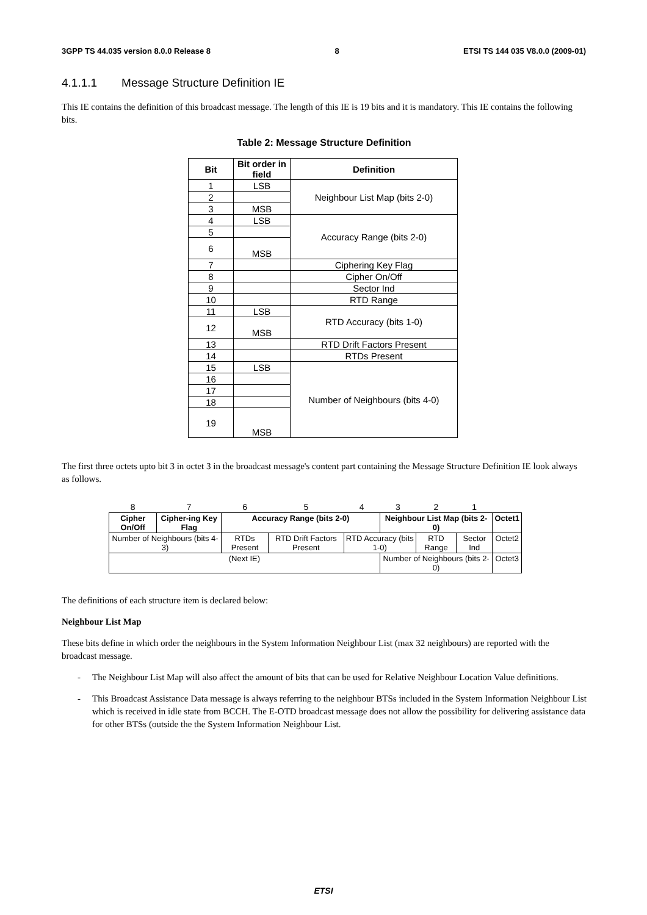3GPP TS 44.035 version 8.0.0 Release 8 8 ETSI TS 144 035 V8.0.0 (2009-01)
4.1.1.1 Message Structure Definition IE
This IE contains the definition of this broadcast message. The length of this IE is 19 bits and it is mandatory. This IE contains the following bits.
Table 2: Message Structure Definition
| Bit | Bit order in field | Definition |
| --- | --- | --- |
| 1 | LSB | Neighbour List Map (bits 2-0) |
| 2 | | |
| 3 | MSB | |
| 4 | LSB | Accuracy Range (bits 2-0) |
| 5 | | |
| 6 | MSB | |
| 7 | | Ciphering Key Flag |
| 8 | | Cipher On/Off |
| 9 | | Sector Ind |
| 10 | | RTD Range |
| 11 | LSB | RTD Accuracy (bits 1-0) |
| 12 | MSB | |
| 13 | | RTD Drift Factors Present |
| 14 | | RTDs Present |
| 15 | LSB | Number of Neighbours (bits 4-0) |
| 16 | | |
| 17 | | |
| 18 | | |
| 19 | MSB | |
The first three octets upto bit 3 in octet 3 in the broadcast message's content part containing the Message Structure Definition IE look always as follows.
| 8 | 7 | 6 | 5 | 4 | 3 | 2 | 1 | |
| Cipher On/Off | Cipher-ing Key Flag | Accuracy Range (bits 2-0) | | | Neighbour List Map (bits 2-0) | | | Octet1 |
| Number of Neighbours (bits 4-3) | | RTDs Present | RTD Drift Factors Present | RTD Accuracy (bits 1-0) | | RTD Range | Sector Ind | Octet2 |
| (Next IE) | | | | | Number of Neighbours (bits 2-0) | | | Octet3 |
The definitions of each structure item is declared below:
Neighbour List Map
These bits define in which order the neighbours in the System Information Neighbour List (max 32 neighbours) are reported with the broadcast message.
- The Neighbour List Map will also affect the amount of bits that can be used for Relative Neighbour Location Value definitions.
- This Broadcast Assistance Data message is always referring to the neighbour BTSs included in the System Information Neighbour List which is received in idle state from BCCH. The E-OTD broadcast message does not allow the possibility for delivering assistance data for other BTSs (outside the the System Information Neighbour List.
ETSI